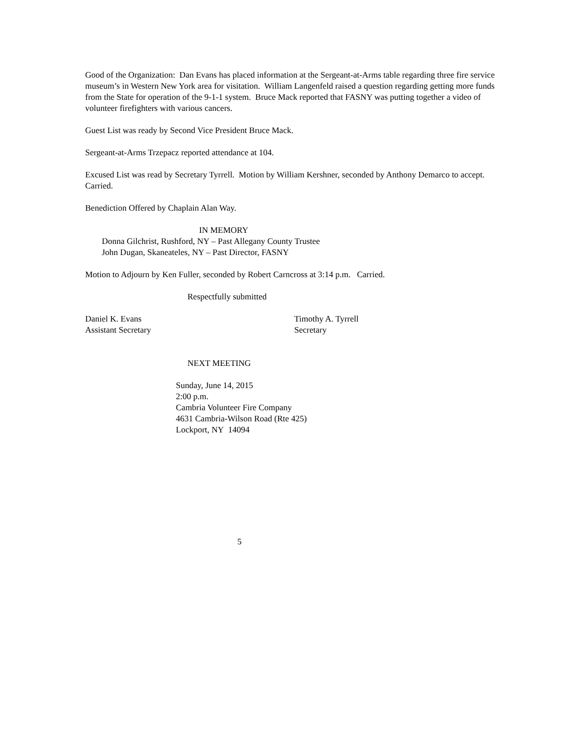Good of the Organization: Dan Evans has placed information at the Sergeant-at-Arms table regarding three fire service museum’s in Western New York area for visitation. William Langenfeld raised a question regarding getting more funds from the State for operation of the 9-1-1 system. Bruce Mack reported that FASNY was putting together a video of volunteer firefighters with various cancers.
Guest List was ready by Second Vice President Bruce Mack.
Sergeant-at-Arms Trzepacz reported attendance at 104.
Excused List was read by Secretary Tyrrell. Motion by William Kershner, seconded by Anthony Demarco to accept. Carried.
Benediction Offered by Chaplain Alan Way.
IN MEMORY
Donna Gilchrist, Rushford, NY – Past Allegany County Trustee
John Dugan, Skaneateles, NY – Past Director, FASNY
Motion to Adjourn by Ken Fuller, seconded by Robert Carncross at 3:14 p.m. Carried.
Respectfully submitted
Daniel K. Evans
Assistant Secretary
Timothy A. Tyrrell
Secretary
NEXT MEETING
Sunday, June 14, 2015
2:00 p.m.
Cambria Volunteer Fire Company
4631 Cambria-Wilson Road (Rte 425)
Lockport, NY 14094
5